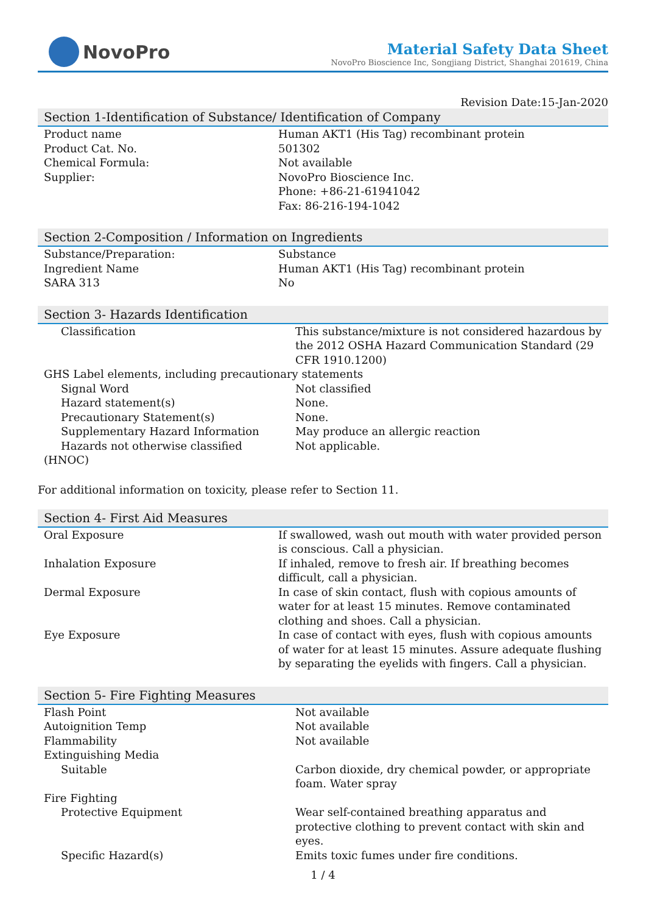NovoPro
Material Safety Data Sheet
NovoPro Bioscience Inc, Songjiang District, Shanghai 201619, China
Revision Date:15-Jan-2020
Section 1-Identification of Substance/ Identification of Company
| Product name | Human AKT1 (His Tag) recombinant protein |
| Product Cat. No. | 501302 |
| Chemical Formula: | Not available |
| Supplier: | NovoPro Bioscience Inc. Phone: +86-21-61941042 Fax: 86-216-194-1042 |
Section 2-Composition / Information on Ingredients
| Substance/Preparation: | Substance |
| Ingredient Name | Human AKT1 (His Tag) recombinant protein |
| SARA 313 | No |
Section 3- Hazards Identification
| Classification | This substance/mixture is not considered hazardous by the 2012 OSHA Hazard Communication Standard (29 CFR 1910.1200) |
| GHS Label elements, including precautionary statements | |
| Signal Word | Not classified |
| Hazard statement(s) | None. |
| Precautionary Statement(s) | None. |
| Supplementary Hazard Information | May produce an allergic reaction |
| Hazards not otherwise classified (HNOC) | Not applicable. |
For additional information on toxicity, please refer to Section 11.
Section 4- First Aid Measures
| Oral Exposure | If swallowed, wash out mouth with water provided person is conscious. Call a physician. |
| Inhalation Exposure | If inhaled, remove to fresh air. If breathing becomes difficult, call a physician. |
| Dermal Exposure | In case of skin contact, flush with copious amounts of water for at least 15 minutes. Remove contaminated clothing and shoes. Call a physician. |
| Eye Exposure | In case of contact with eyes, flush with copious amounts of water for at least 15 minutes. Assure adequate flushing by separating the eyelids with fingers. Call a physician. |
Section 5- Fire Fighting Measures
| Flash Point | Not available |
| Autoignition Temp | Not available |
| Flammability | Not available |
| Extinguishing Media | |
| Suitable | Carbon dioxide, dry chemical powder, or appropriate foam. Water spray |
| Fire Fighting | |
| Protective Equipment | Wear self-contained breathing apparatus and protective clothing to prevent contact with skin and eyes. |
| Specific Hazard(s) | Emits toxic fumes under fire conditions. |
1 / 4